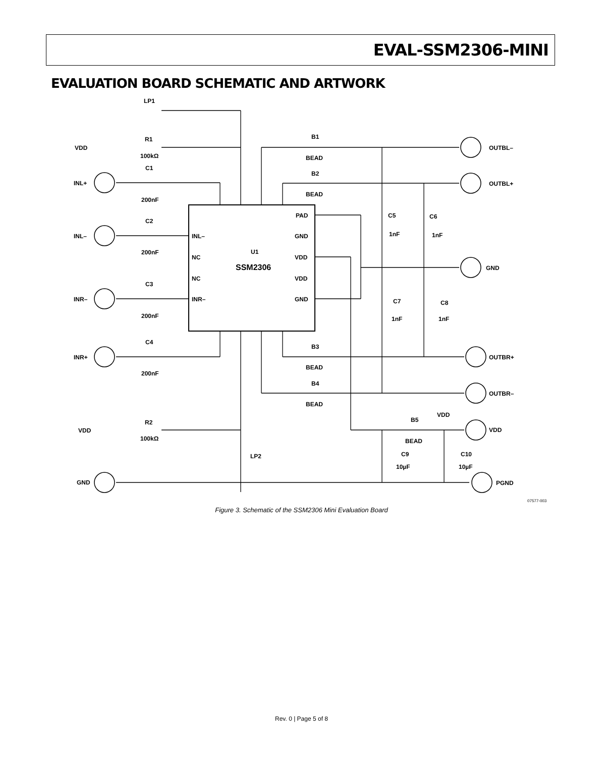EVAL-SSM2306-MINI
EVALUATION BOARD SCHEMATIC AND ARTWORK
LP1
R1
VDD
100kΩ
C1
INL+
200nF
C2
INL–
200nF
C3
INR–
200nF
C4
INR+
200nF
INL–
NC
NC
INR–
PAD
GND
U1
SSM2306
VDD
VDD
GND
B1
BEAD
B2
BEAD
B3
BEAD
B4
BEAD
C5
1nF
C6
1nF
C7
1nF
C8
1nF
OUTBL–
OUTBL+
GND
OUTBR+
OUTBR–
VDD
PGND
VDD
B5
BEAD
C9
10µF
C10
10µF
R2
VDD
100kΩ
LP2
GND
07577-003
Figure 3. Schematic of the SSM2306 Mini Evaluation Board
Rev. 0 | Page 5 of 8